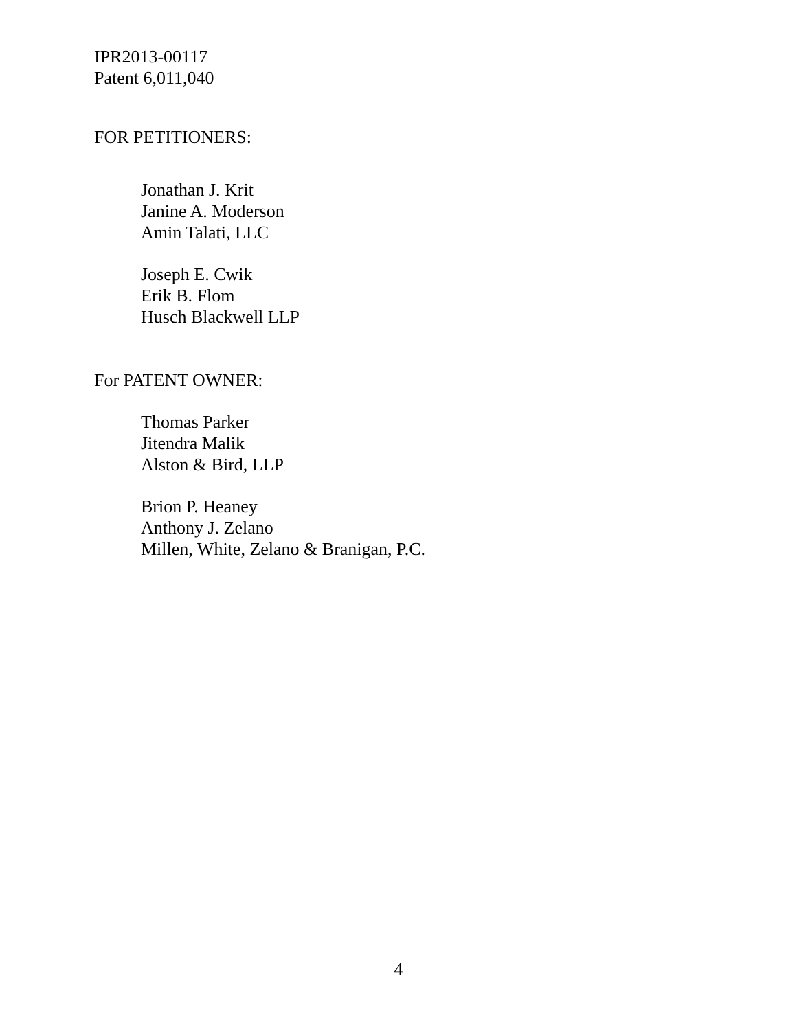IPR2013-00117
Patent 6,011,040
FOR PETITIONERS:
Jonathan J. Krit
Janine A. Moderson
Amin Talati, LLC
Joseph E. Cwik
Erik B. Flom
Husch Blackwell LLP
For PATENT OWNER:
Thomas Parker
Jitendra Malik
Alston & Bird, LLP
Brion P. Heaney
Anthony J. Zelano
Millen, White, Zelano & Branigan, P.C.
4